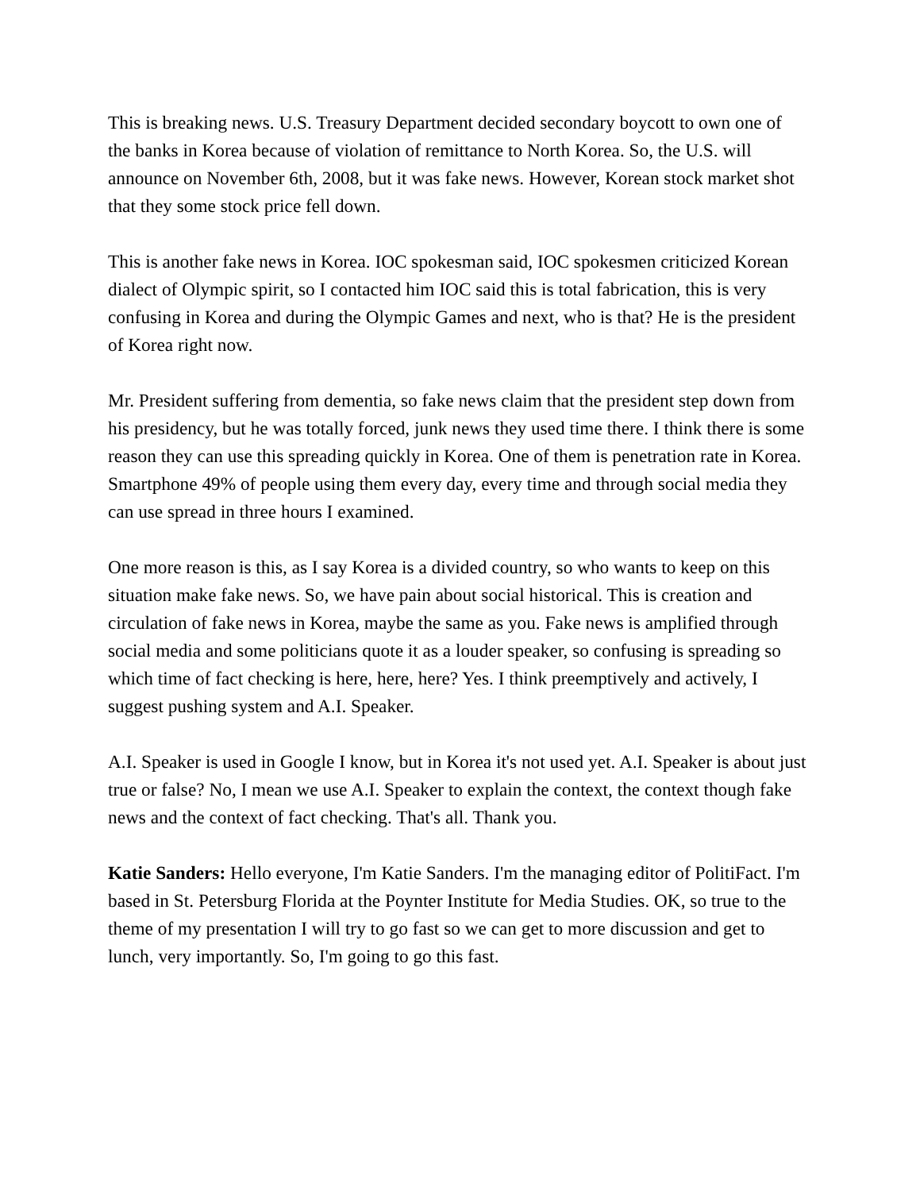This is breaking news. U.S. Treasury Department decided secondary boycott to own one of the banks in Korea because of violation of remittance to North Korea. So, the U.S. will announce on November 6th, 2008, but it was fake news. However, Korean stock market shot that they some stock price fell down.
This is another fake news in Korea. IOC spokesman said, IOC spokesmen criticized Korean dialect of Olympic spirit, so I contacted him IOC said this is total fabrication, this is very confusing in Korea and during the Olympic Games and next, who is that? He is the president of Korea right now.
Mr. President suffering from dementia, so fake news claim that the president step down from his presidency, but he was totally forced, junk news they used time there. I think there is some reason they can use this spreading quickly in Korea. One of them is penetration rate in Korea. Smartphone 49% of people using them every day, every time and through social media they can use spread in three hours I examined.
One more reason is this, as I say Korea is a divided country, so who wants to keep on this situation make fake news. So, we have pain about social historical. This is creation and circulation of fake news in Korea, maybe the same as you. Fake news is amplified through social media and some politicians quote it as a louder speaker, so confusing is spreading so which time of fact checking is here, here, here? Yes. I think preemptively and actively, I suggest pushing system and A.I. Speaker.
A.I. Speaker is used in Google I know, but in Korea it's not used yet. A.I. Speaker is about just true or false? No, I mean we use A.I. Speaker to explain the context, the context though fake news and the context of fact checking. That's all. Thank you.
Katie Sanders: Hello everyone, I'm Katie Sanders. I'm the managing editor of PolitiFact. I'm based in St. Petersburg Florida at the Poynter Institute for Media Studies. OK, so true to the theme of my presentation I will try to go fast so we can get to more discussion and get to lunch, very importantly. So, I'm going to go this fast.